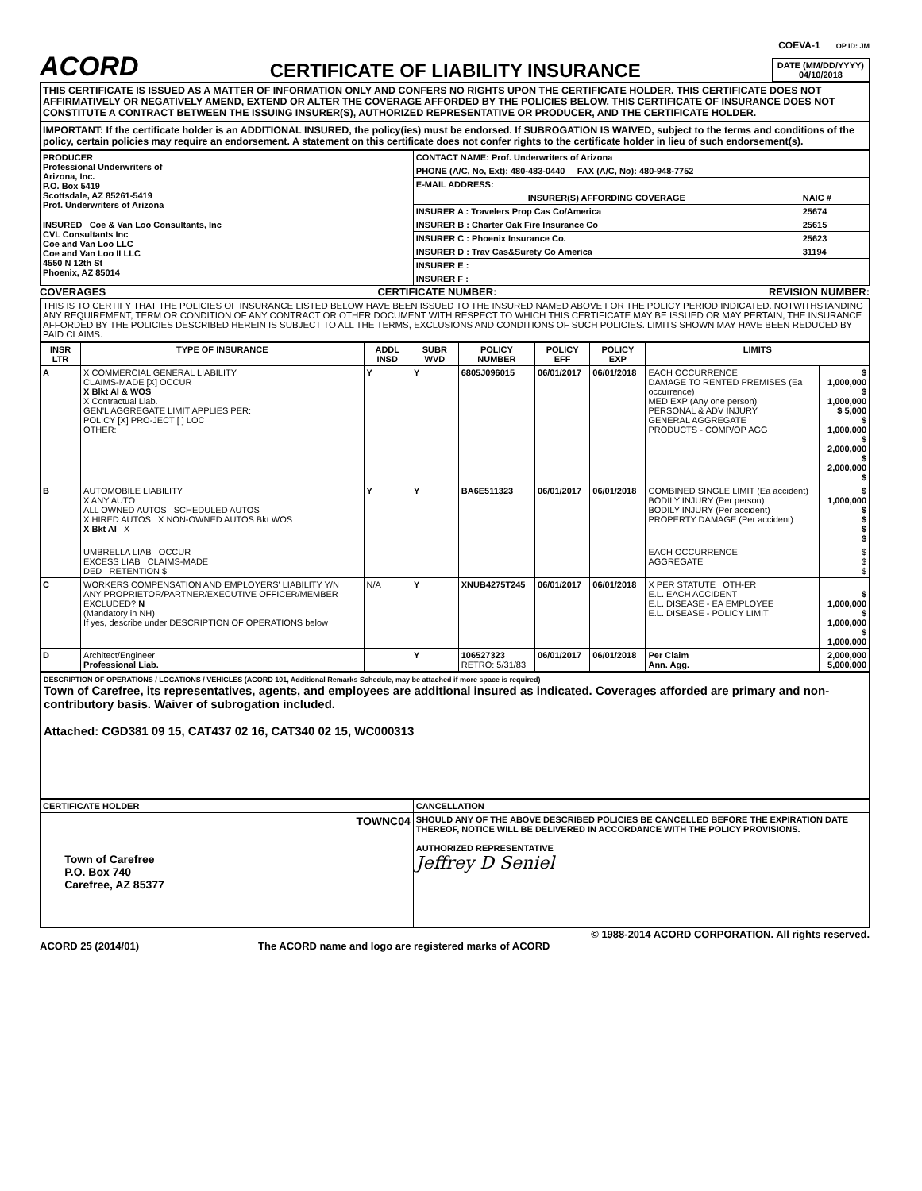COEVA-1 OP ID: JM
ACORD
CERTIFICATE OF LIABILITY INSURANCE
DATE (MM/DD/YYYY)
04/10/2018
THIS CERTIFICATE IS ISSUED AS A MATTER OF INFORMATION ONLY AND CONFERS NO RIGHTS UPON THE CERTIFICATE HOLDER. THIS CERTIFICATE DOES NOT AFFIRMATIVELY OR NEGATIVELY AMEND, EXTEND OR ALTER THE COVERAGE AFFORDED BY THE POLICIES BELOW. THIS CERTIFICATE OF INSURANCE DOES NOT CONSTITUTE A CONTRACT BETWEEN THE ISSUING INSURER(S), AUTHORIZED REPRESENTATIVE OR PRODUCER, AND THE CERTIFICATE HOLDER.
IMPORTANT: If the certificate holder is an ADDITIONAL INSURED, the policy(ies) must be endorsed. If SUBROGATION IS WAIVED, subject to the terms and conditions of the policy, certain policies may require an endorsement. A statement on this certificate does not confer rights to the certificate holder in lieu of such endorsement(s).
| PRODUCER Professional Underwriters of Arizona, Inc. P.O. Box 5419 Scottsdale, AZ 85261-5419 Prof. Underwriters of Arizona | CONTACT NAME: Prof. Underwriters of Arizona | |
| | PHONE (A/C, No, Ext): 480-483-0440 FAX (A/C, No): 480-948-7752 | |
| | E-MAIL ADDRESS: | |
| | INSURER(S) AFFORDING COVERAGE | NAIC # |
| | INSURER A : Travelers Prop Cas Co/America | 25674 |
| INSURED Coe & Van Loo Consultants, Inc CVL Consultants Inc Coe and Van Loo LLC Coe and Van Loo II LLC 4550 N 12th St Phoenix, AZ 85014 | INSURER B : Charter Oak Fire Insurance Co | 25615 |
| | INSURER C : Phoenix Insurance Co. | 25623 |
| | INSURER D : Trav Cas&Surety Co America | 31194 |
| | INSURER E : | |
| | INSURER F : | |
COVERAGES CERTIFICATE NUMBER: REVISION NUMBER:
THIS IS TO CERTIFY THAT THE POLICIES OF INSURANCE LISTED BELOW HAVE BEEN ISSUED TO THE INSURED NAMED ABOVE FOR THE POLICY PERIOD INDICATED. NOTWITHSTANDING ANY REQUIREMENT, TERM OR CONDITION OF ANY CONTRACT OR OTHER DOCUMENT WITH RESPECT TO WHICH THIS CERTIFICATE MAY BE ISSUED OR MAY PERTAIN, THE INSURANCE AFFORDED BY THE POLICIES DESCRIBED HEREIN IS SUBJECT TO ALL THE TERMS, EXCLUSIONS AND CONDITIONS OF SUCH POLICIES. LIMITS SHOWN MAY HAVE BEEN REDUCED BY PAID CLAIMS.
| INSR LTR | TYPE OF INSURANCE | ADDL INSD | SUBR WVD | POLICY NUMBER | POLICY EFF | POLICY EXP | LIMITS | |
| --- | --- | --- | --- | --- | --- | --- | --- | --- |
| A | X COMMERCIAL GENERAL LIABILITY CLAIMS-MADE [X] OCCUR X Blkt AI & WOS X Contractual Liab. GEN'L AGGREGATE LIMIT APPLIES PER: POLICY [X] PRO-JECT [ ] LOC OTHER: | Y | Y | 6805J096015 | 06/01/2017 | 06/01/2018 | EACH OCCURRENCE DAMAGE TO RENTED PREMISES (Ea occurrence) MED EXP (Any one person) PERSONAL & ADV INJURY GENERAL AGGREGATE PRODUCTS - COMP/OP AGG | $ 1,000,000 $ 1,000,000 $ 5,000 $ 1,000,000 $ 2,000,000 $ 2,000,000 $ |
| B | AUTOMOBILE LIABILITY X ANY AUTO ALL OWNED AUTOS SCHEDULED AUTOS X HIRED AUTOS X NON-OWNED AUTOS Bkt WOS X Bkt AI X | Y | Y | BA6E511323 | 06/01/2017 | 06/01/2018 | COMBINED SINGLE LIMIT (Ea accident) BODILY INJURY (Per person) BODILY INJURY (Per accident) PROPERTY DAMAGE (Per accident) | $ 1,000,000 $ $ $ $ |
| | UMBRELLA LIAB OCCUR EXCESS LIAB CLAIMS-MADE DED RETENTION $ | | | | | | EACH OCCURRENCE AGGREGATE | $ $ $ |
| C | WORKERS COMPENSATION AND EMPLOYERS' LIABILITY Y/N ANY PROPRIETOR/PARTNER/EXECUTIVE OFFICER/MEMBER EXCLUDED? N (Mandatory in NH) If yes, describe under DESCRIPTION OF OPERATIONS below | N/A | Y | XNUB4275T245 | 06/01/2017 | 06/01/2018 | X PER STATUTE OTH-ER E.L. EACH ACCIDENT E.L. DISEASE - EA EMPLOYEE E.L. DISEASE - POLICY LIMIT | $ 1,000,000 $ 1,000,000 $ 1,000,000 |
| D | Architect/Engineer Professional Liab. | | Y | 106527323 RETRO: 5/31/83 | 06/01/2017 | 06/01/2018 | Per Claim Ann. Agg. | 2,000,000 5,000,000 |
DESCRIPTION OF OPERATIONS / LOCATIONS / VEHICLES (ACORD 101, Additional Remarks Schedule, may be attached if more space is required)
Town of Carefree, its representatives, agents, and employees are additional insured as indicated. Coverages afforded are primary and non-contributory basis. Waiver of subrogation included.
Attached: CGD381 09 15, CAT437 02 16, CAT340 02 15, WC000313
| CERTIFICATE HOLDER | CANCELLATION |
| --- | --- |
| TOWNC04 Town of Carefree P.O. Box 740 Carefree, AZ 85377 | SHOULD ANY OF THE ABOVE DESCRIBED POLICIES BE CANCELLED BEFORE THE EXPIRATION DATE THEREOF, NOTICE WILL BE DELIVERED IN ACCORDANCE WITH THE POLICY PROVISIONS. AUTHORIZED REPRESENTATIVE Jeffrey D Seniel |
© 1988-2014 ACORD CORPORATION. All rights reserved.
ACORD 25 (2014/01) The ACORD name and logo are registered marks of ACORD